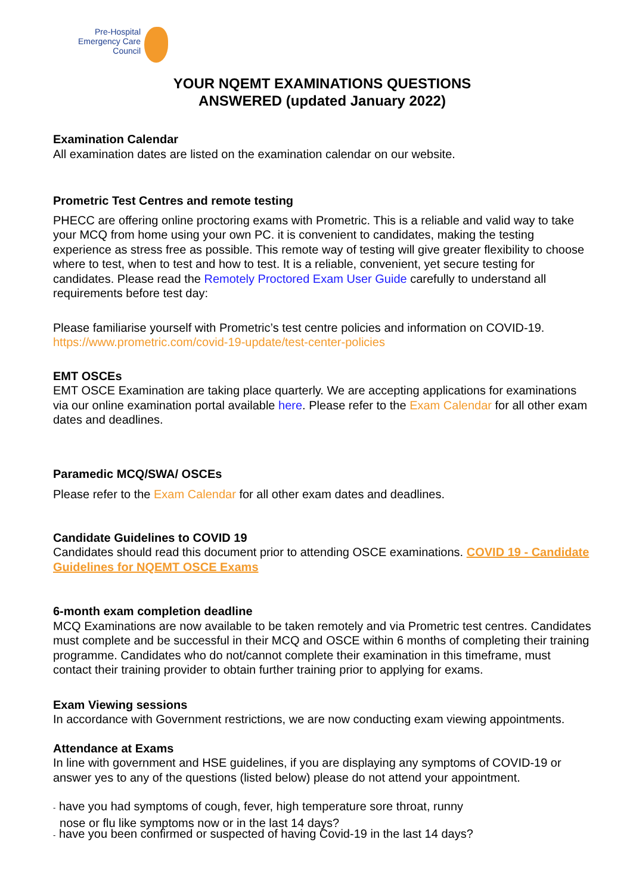Pre-Hospital
Emergency Care
Council
YOUR NQEMT EXAMINATIONS QUESTIONS
ANSWERED (updated January 2022)
Examination Calendar
All examination dates are listed on the examination calendar on our website.
Prometric Test Centres and remote testing
PHECC are offering online proctoring exams with Prometric. This is a reliable and valid way to take your MCQ from home using your own PC. it is convenient to candidates, making the testing experience as stress free as possible. This remote way of testing will give greater flexibility to choose where to test, when to test and how to test. It is a reliable, convenient, yet secure testing for candidates. Please read the Remotely Proctored Exam User Guide carefully to understand all requirements before test day:
Please familiarise yourself with Prometric’s test centre policies and information on COVID-19.
https://www.prometric.com/covid-19-update/test-center-policies
EMT OSCEs
EMT OSCE Examination are taking place quarterly. We are accepting applications for examinations via our online examination portal available here. Please refer to the Exam Calendar for all other exam dates and deadlines.
Paramedic MCQ/SWA/ OSCEs
Please refer to the Exam Calendar for all other exam dates and deadlines.
Candidate Guidelines to COVID 19
Candidates should read this document prior to attending OSCE examinations. COVID 19 - Candidate Guidelines for NQEMT OSCE Exams
6-month exam completion deadline
MCQ Examinations are now available to be taken remotely and via Prometric test centres. Candidates must complete and be successful in their MCQ and OSCE within 6 months of completing their training programme. Candidates who do not/cannot complete their examination in this timeframe, must contact their training provider to obtain further training prior to applying for exams.
Exam Viewing sessions
In accordance with Government restrictions, we are now conducting exam viewing appointments.
Attendance at Exams
In line with government and HSE guidelines, if you are displaying any symptoms of COVID-19 or answer yes to any of the questions (listed below) please do not attend your appointment.
- have you had symptoms of cough, fever, high temperature sore throat, runny
nose or flu like symptoms now or in the last 14 days?
- have you been confirmed or suspected of having Covid-19 in the last 14 days?